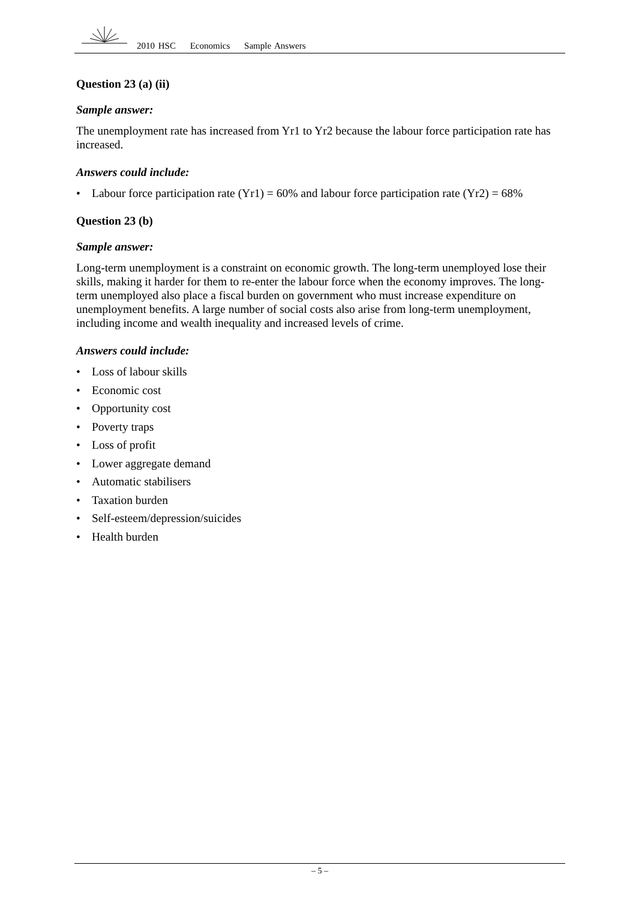2010 HSC Economics Sample Answers
Question 23 (a) (ii)
Sample answer:
The unemployment rate has increased from Yr1 to Yr2 because the labour force participation rate has increased.
Answers could include:
• Labour force participation rate (Yr1) = 60% and labour force participation rate (Yr2) = 68%
Question 23 (b)
Sample answer:
Long-term unemployment is a constraint on economic growth. The long-term unemployed lose their skills, making it harder for them to re-enter the labour force when the economy improves. The long-term unemployed also place a fiscal burden on government who must increase expenditure on unemployment benefits. A large number of social costs also arise from long-term unemployment, including income and wealth inequality and increased levels of crime.
Answers could include:
• Loss of labour skills
• Economic cost
• Opportunity cost
• Poverty traps
• Loss of profit
• Lower aggregate demand
• Automatic stabilisers
• Taxation burden
• Self-esteem/depression/suicides
• Health burden
– 5 –